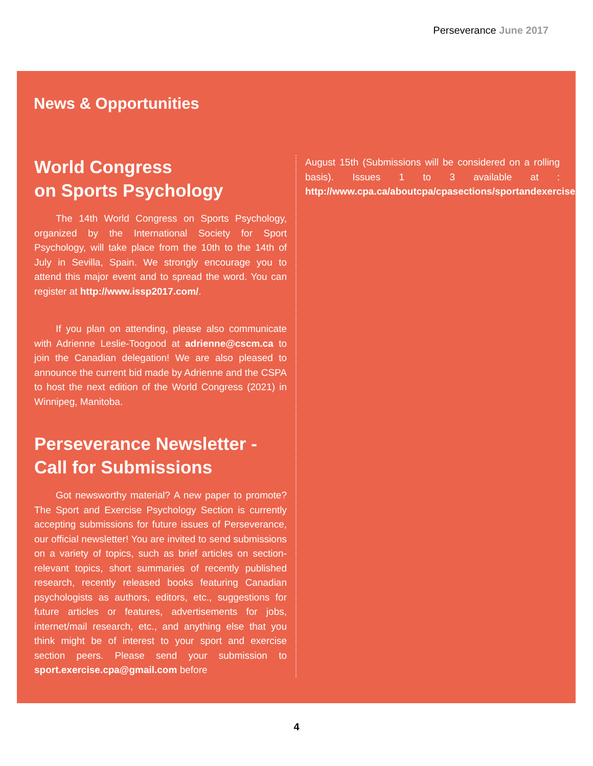Perseverance June 2017
News & Opportunities
World Congress
on Sports Psychology
The 14th World Congress on Sports Psychology, organized by the International Society for Sport Psychology, will take place from the 10th to the 14th of July in Sevilla, Spain. We strongly encourage you to attend this major event and to spread the word. You can register at http://www.issp2017.com/.
If you plan on attending, please also communicate with Adrienne Leslie-Toogood at adrienne@cscm.ca to join the Canadian delegation! We are also pleased to announce the current bid made by Adrienne and the CSPA to host the next edition of the World Congress (2021) in Winnipeg, Manitoba.
Perseverance Newsletter -
Call for Submissions
Got newsworthy material? A new paper to promote? The Sport and Exercise Psychology Section is currently accepting submissions for future issues of Perseverance, our official newsletter! You are invited to send submissions on a variety of topics, such as brief articles on section-relevant topics, short summaries of recently published research, recently released books featuring Canadian psychologists as authors, editors, etc., suggestions for future articles or features, advertisements for jobs, internet/mail research, etc., and anything else that you think might be of interest to your sport and exercise section peers. Please send your submission to sport.exercise.cpa@gmail.com before
August 15th (Submissions will be considered on a rolling basis). Issues 1 to 3 available at : http://www.cpa.ca/aboutcpa/cpasections/sportandexercise/.
4